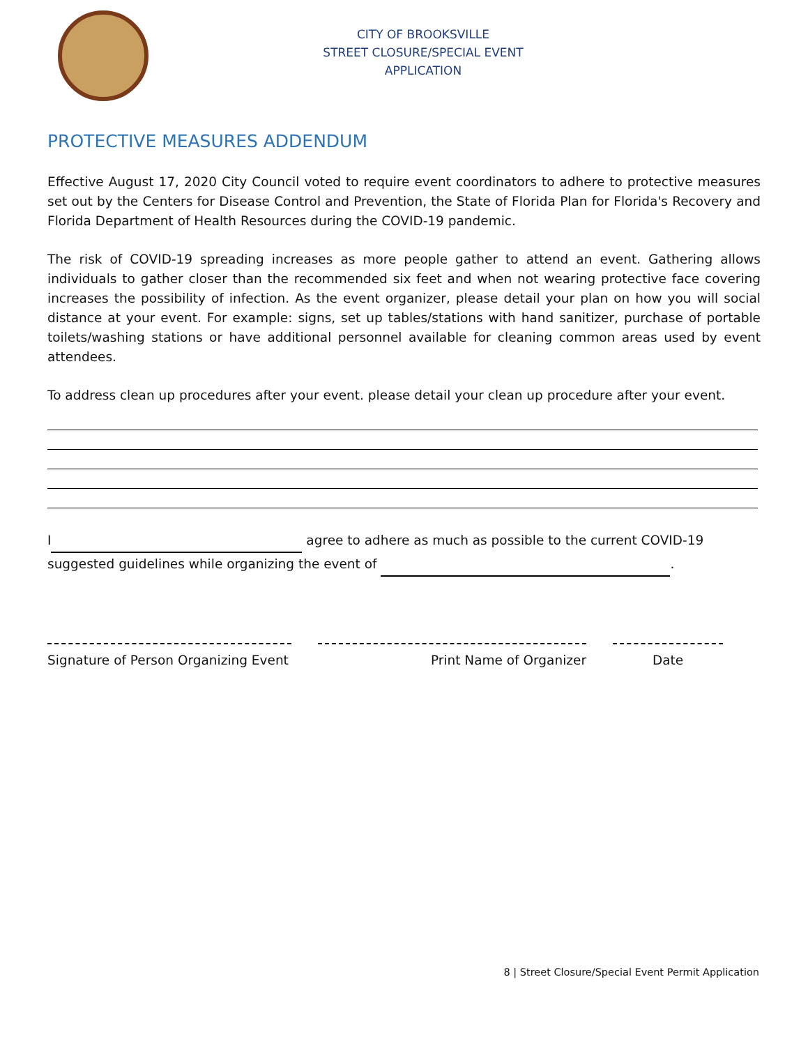CITY OF BROOKSVILLE
STREET CLOSURE/SPECIAL EVENT
APPLICATION
PROTECTIVE MEASURES ADDENDUM
Effective August 17, 2020 City Council voted to require event coordinators to adhere to protective measures set out by the Centers for Disease Control and Prevention, the State of Florida Plan for Florida's Recovery and Florida Department of Health Resources during the COVID-19 pandemic.
The risk of COVID-19 spreading increases as more people gather to attend an event. Gathering allows individuals to gather closer than the recommended six feet and when not wearing protective face covering increases the possibility of infection. As the event organizer, please detail your plan on how you will social distance at your event. For example: signs, set up tables/stations with hand sanitizer, purchase of portable toilets/washing stations or have additional personnel available for cleaning common areas used by event attendees.
To address clean up procedures after your event. please detail your clean up procedure after your event.
I agree to adhere as much as possible to the current COVID-19
suggested guidelines while organizing the event of .
Signature of Person Organizing Event
Print Name of Organizer Date
8 | Street Closure/Special Event Permit Application